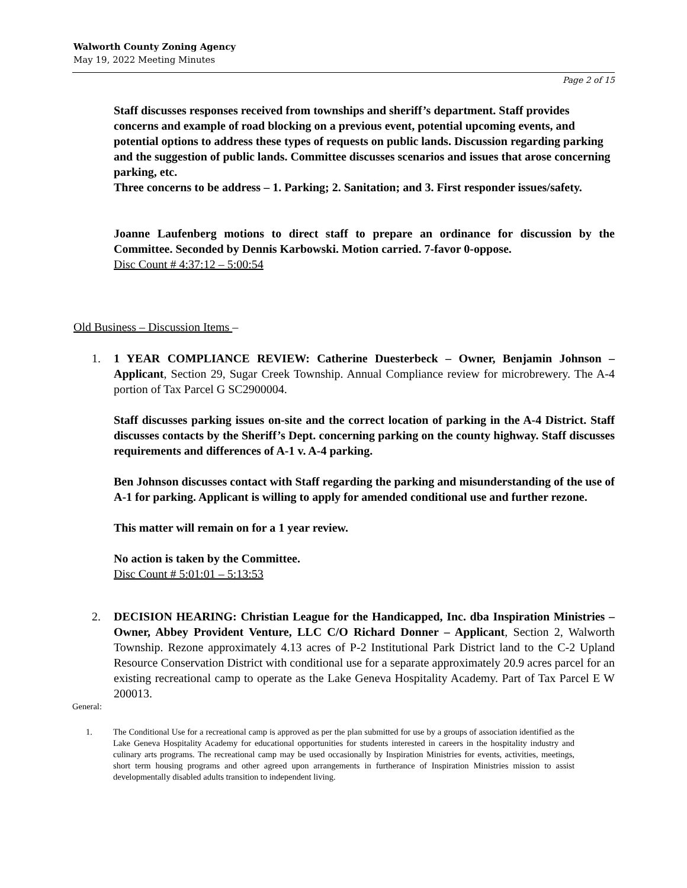Walworth County Zoning Agency
May 19, 2022 Meeting Minutes
Page 2 of 15
Staff discusses responses received from townships and sheriff’s department. Staff provides concerns and example of road blocking on a previous event, potential upcoming events, and potential options to address these types of requests on public lands. Discussion regarding parking and the suggestion of public lands. Committee discusses scenarios and issues that arose concerning parking, etc.
Three concerns to be address – 1. Parking; 2. Sanitation; and 3. First responder issues/safety.
Joanne Laufenberg motions to direct staff to prepare an ordinance for discussion by the Committee. Seconded by Dennis Karbowski. Motion carried. 7-favor 0-oppose.
Disc Count # 4:37:12 – 5:00:54
Old Business – Discussion Items –
1. 1 YEAR COMPLIANCE REVIEW: Catherine Duesterbeck – Owner, Benjamin Johnson – Applicant, Section 29, Sugar Creek Township. Annual Compliance review for microbrewery. The A-4 portion of Tax Parcel G SC2900004.
Staff discusses parking issues on-site and the correct location of parking in the A-4 District. Staff discusses contacts by the Sheriff’s Dept. concerning parking on the county highway. Staff discusses requirements and differences of A-1 v. A-4 parking.
Ben Johnson discusses contact with Staff regarding the parking and misunderstanding of the use of A-1 for parking. Applicant is willing to apply for amended conditional use and further rezone.
This matter will remain on for a 1 year review.
No action is taken by the Committee.
Disc Count # 5:01:01 – 5:13:53
2. DECISION HEARING: Christian League for the Handicapped, Inc. dba Inspiration Ministries – Owner, Abbey Provident Venture, LLC C/O Richard Donner – Applicant, Section 2, Walworth Township. Rezone approximately 4.13 acres of P-2 Institutional Park District land to the C-2 Upland Resource Conservation District with conditional use for a separate approximately 20.9 acres parcel for an existing recreational camp to operate as the Lake Geneva Hospitality Academy. Part of Tax Parcel E W 200013.
General:
1. The Conditional Use for a recreational camp is approved as per the plan submitted for use by a groups of association identified as the Lake Geneva Hospitality Academy for educational opportunities for students interested in careers in the hospitality industry and culinary arts programs. The recreational camp may be used occasionally by Inspiration Ministries for events, activities, meetings, short term housing programs and other agreed upon arrangements in furtherance of Inspiration Ministries mission to assist developmentally disabled adults transition to independent living.